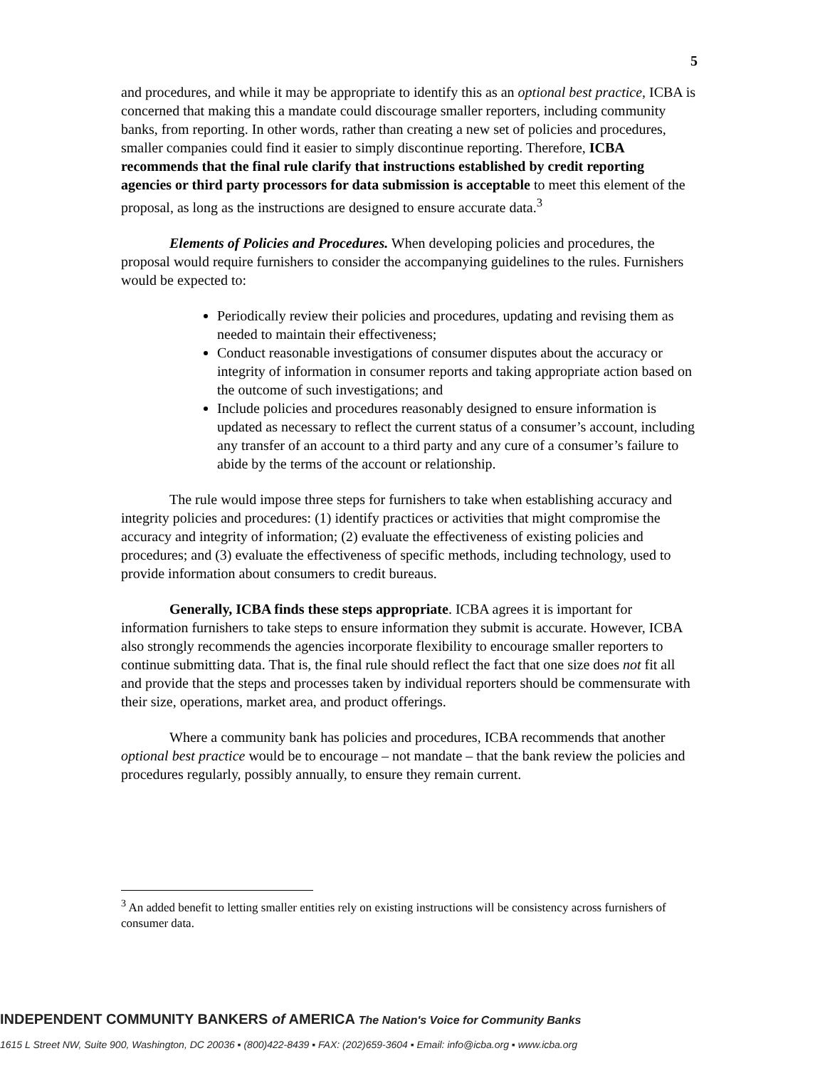5
and procedures, and while it may be appropriate to identify this as an optional best practice, ICBA is concerned that making this a mandate could discourage smaller reporters, including community banks, from reporting. In other words, rather than creating a new set of policies and procedures, smaller companies could find it easier to simply discontinue reporting. Therefore, ICBA recommends that the final rule clarify that instructions established by credit reporting agencies or third party processors for data submission is acceptable to meet this element of the proposal, as long as the instructions are designed to ensure accurate data.<sup>3</sup>
Elements of Policies and Procedures. When developing policies and procedures, the proposal would require furnishers to consider the accompanying guidelines to the rules. Furnishers would be expected to:
Periodically review their policies and procedures, updating and revising them as needed to maintain their effectiveness;
Conduct reasonable investigations of consumer disputes about the accuracy or integrity of information in consumer reports and taking appropriate action based on the outcome of such investigations; and
Include policies and procedures reasonably designed to ensure information is updated as necessary to reflect the current status of a consumer’s account, including any transfer of an account to a third party and any cure of a consumer’s failure to abide by the terms of the account or relationship.
The rule would impose three steps for furnishers to take when establishing accuracy and integrity policies and procedures: (1) identify practices or activities that might compromise the accuracy and integrity of information; (2) evaluate the effectiveness of existing policies and procedures; and (3) evaluate the effectiveness of specific methods, including technology, used to provide information about consumers to credit bureaus.
Generally, ICBA finds these steps appropriate. ICBA agrees it is important for information furnishers to take steps to ensure information they submit is accurate. However, ICBA also strongly recommends the agencies incorporate flexibility to encourage smaller reporters to continue submitting data. That is, the final rule should reflect the fact that one size does not fit all and provide that the steps and processes taken by individual reporters should be commensurate with their size, operations, market area, and product offerings.
Where a community bank has policies and procedures, ICBA recommends that another optional best practice would be to encourage – not mandate – that the bank review the policies and procedures regularly, possibly annually, to ensure they remain current.
<sup>3</sup> An added benefit to letting smaller entities rely on existing instructions will be consistency across furnishers of consumer data.
INDEPENDENT COMMUNITY BANKERS of AMERICA The Nation's Voice for Community Banks
1615 L Street NW, Suite 900, Washington, DC 20036 ▪ (800)422-8439 ▪ FAX: (202)659-3604 ▪ Email: info@icba.org ▪ www.icba.org